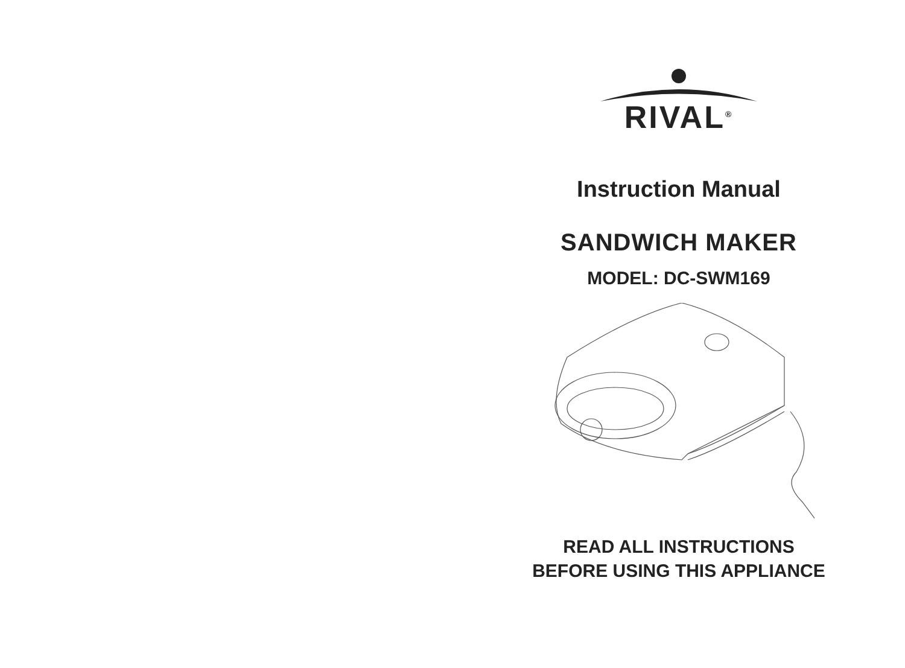RIVAL<sup>®</sup>
Instruction Manual
SANDWICH MAKER
MODEL: DC-SWM169
READ ALL INSTRUCTIONS
BEFORE USING THIS APPLIANCE